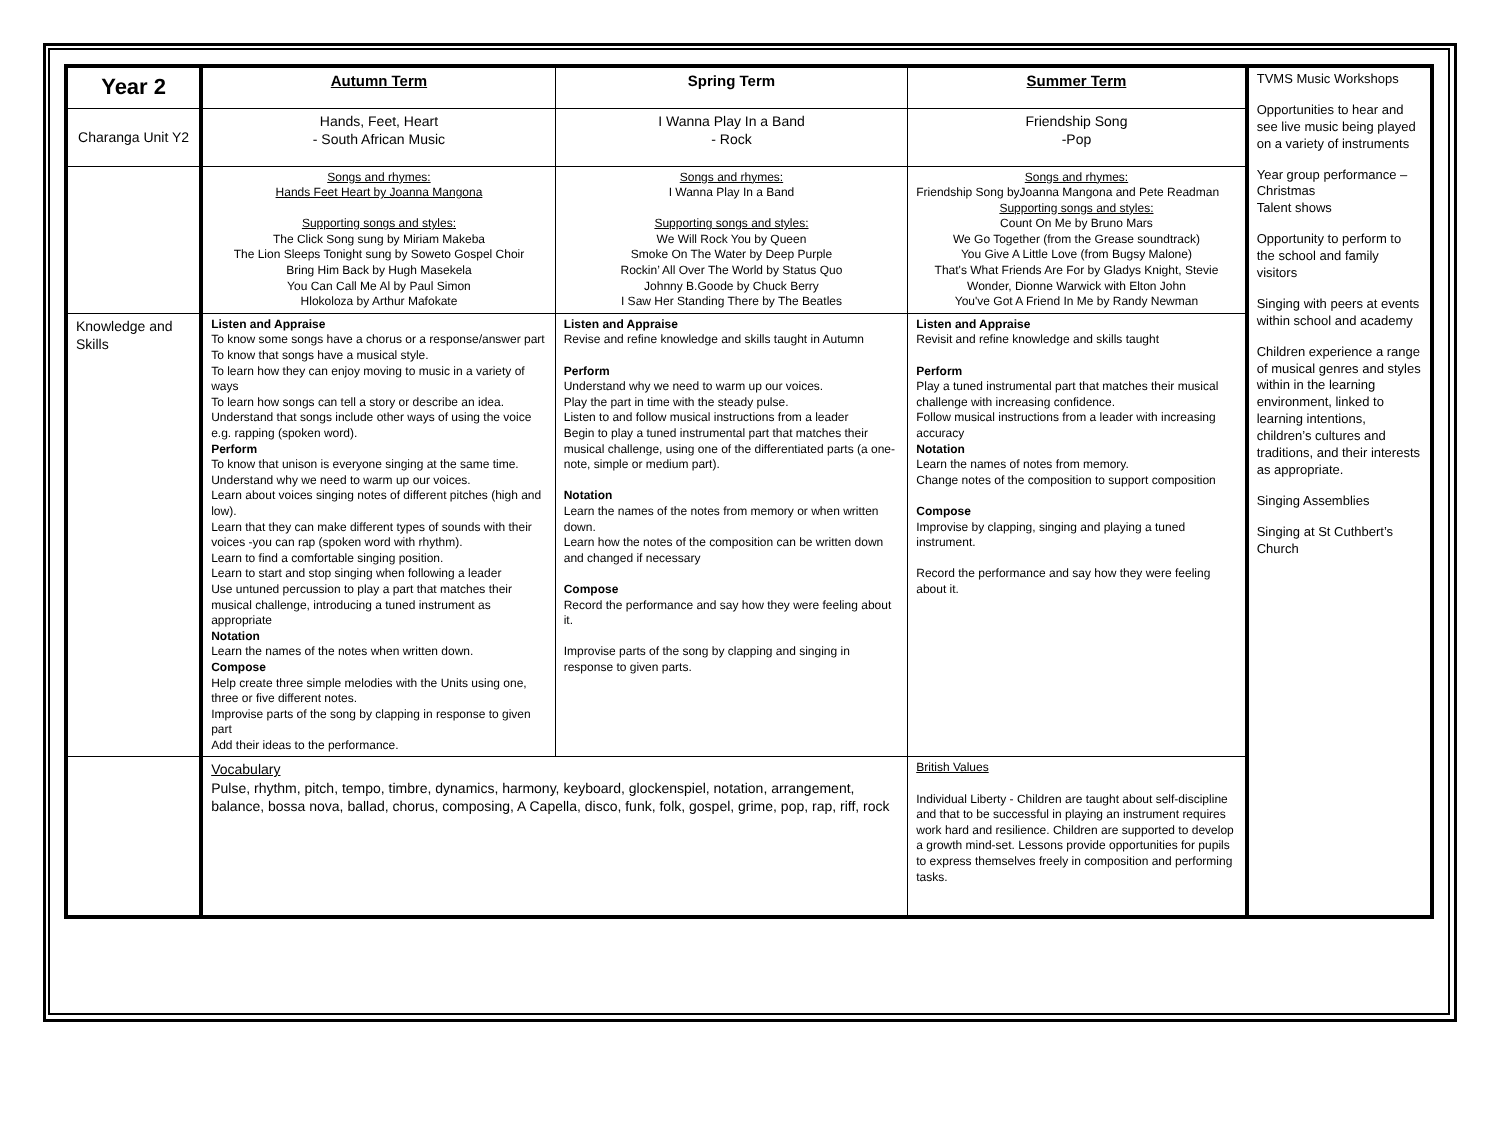| Year 2 | Autumn Term | Spring Term | Summer Term | TVMS Music Workshops Opportunities to hear and see live music being played on a variety of instruments Year group performance – Christmas Talent shows Opportunity to perform to the school and family visitors Singing with peers at events within school and academy Children experience a range of musical genres and styles within in the learning environment, linked to learning intentions, children’s cultures and traditions, and their interests as appropriate. Singing Assemblies Singing at St Cuthbert’s Church |
| Charanga Unit Y2 | Hands, Feet, Heart - South African Music | I Wanna Play In a Band - Rock | Friendship Song -Pop | |
| | Songs and rhymes: Hands Feet Heart by Joanna Mangona Supporting songs and styles: The Click Song sung by Miriam Makeba The Lion Sleeps Tonight sung by Soweto Gospel Choir Bring Him Back by Hugh Masekela You Can Call Me Al by Paul Simon Hlokoloza by Arthur Mafokate | Songs and rhymes: I Wanna Play In a Band Supporting songs and styles: We Will Rock You by Queen Smoke On The Water by Deep Purple Rockin’ All Over The World by Status Quo Johnny B.Goode by Chuck Berry I Saw Her Standing There by The Beatles | Songs and rhymes: Friendship Song byJoanna Mangona and Pete Readman Supporting songs and styles: Count On Me by Bruno Mars We Go Together (from the Grease soundtrack) You Give A Little Love (from Bugsy Malone) That's What Friends Are For by Gladys Knight, Stevie Wonder, Dionne Warwick with Elton John You've Got A Friend In Me by Randy Newman | |
| Knowledge and Skills | Listen and Appraise To know some songs have a chorus or a response/answer part To know that songs have a musical style. To learn how they can enjoy moving to music in a variety of ways To learn how songs can tell a story or describe an idea. Understand that songs include other ways of using the voice e.g. rapping (spoken word). Perform To know that unison is everyone singing at the same time. Understand why we need to warm up our voices. Learn about voices singing notes of different pitches (high and low). Learn that they can make different types of sounds with their voices -you can rap (spoken word with rhythm). Learn to find a comfortable singing position. Learn to start and stop singing when following a leader Use untuned percussion to play a part that matches their musical challenge, introducing a tuned instrument as appropriate Notation Learn the names of the notes when written down. Compose Help create three simple melodies with the Units using one, three or five different notes. Improvise parts of the song by clapping in response to given part Add their ideas to the performance. | Listen and Appraise Revise and refine knowledge and skills taught in Autumn Perform Understand why we need to warm up our voices. Play the part in time with the steady pulse. Listen to and follow musical instructions from a leader Begin to play a tuned instrumental part that matches their musical challenge, using one of the differentiated parts (a one-note, simple or medium part). Notation Learn the names of the notes from memory or when written down. Learn how the notes of the composition can be written down and changed if necessary Compose Record the performance and say how they were feeling about it. Improvise parts of the song by clapping and singing in response to given parts. | Listen and Appraise Revisit and refine knowledge and skills taught Perform Play a tuned instrumental part that matches their musical challenge with increasing confidence. Follow musical instructions from a leader with increasing accuracy Notation Learn the names of notes from memory. Change notes of the composition to support composition Compose Improvise by clapping, singing and playing a tuned instrument. Record the performance and say how they were feeling about it. | |
| | Vocabulary Pulse, rhythm, pitch, tempo, timbre, dynamics, harmony, keyboard, glockenspiel, notation, arrangement, balance, bossa nova, ballad, chorus, composing, A Capella, disco, funk, folk, gospel, grime, pop, rap, riff, rock | | British Values Individual Liberty - Children are taught about self-discipline and that to be successful in playing an instrument requires work hard and resilience. Children are supported to develop a growth mind-set. Lessons provide opportunities for pupils to express themselves freely in composition and performing tasks. | |